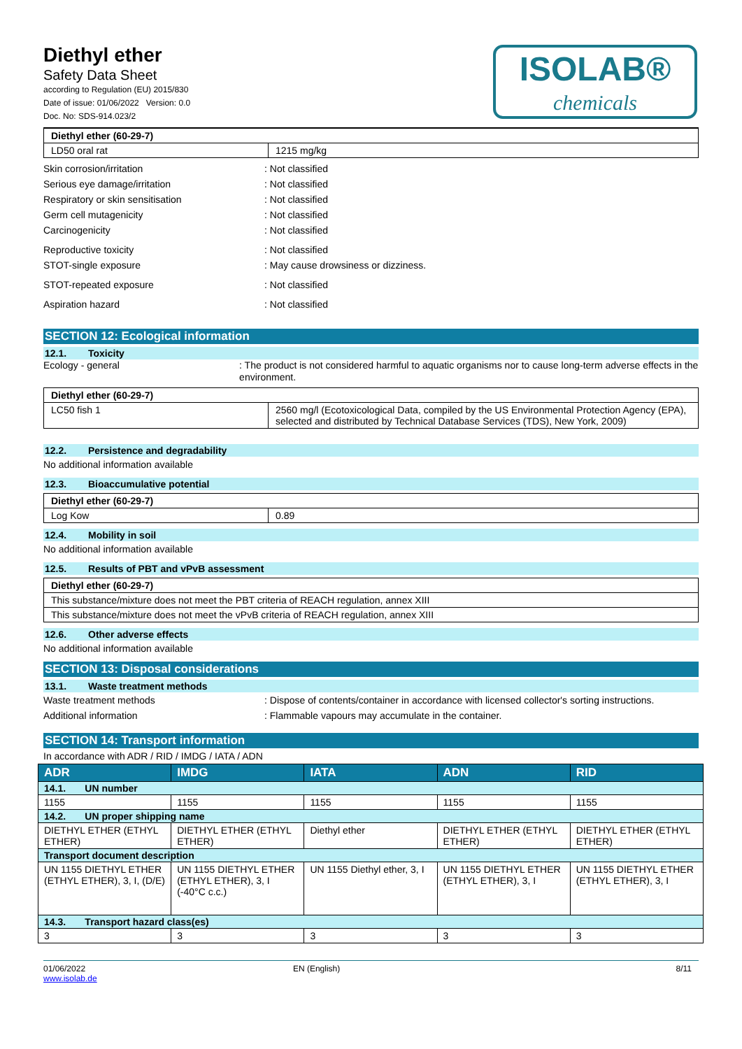Diethyl ether
Safety Data Sheet
according to Regulation (EU) 2015/830
Date of issue: 01/06/2022 Version: 0.0
Doc. No: SDS-914.023/2
ISOLAB®
chemicals
| Diethyl ether (60-29-7) | |
| LD50 oral rat | 1215 mg/kg |
Skin corrosion/irritation : Not classified
Serious eye damage/irritation : Not classified
Respiratory or skin sensitisation : Not classified
Germ cell mutagenicity : Not classified
Carcinogenicity : Not classified
Reproductive toxicity : Not classified
STOT-single exposure : May cause drowsiness or dizziness.
STOT-repeated exposure : Not classified
Aspiration hazard : Not classified
SECTION 12: Ecological information
12.1. Toxicity
Ecology - general : The product is not considered harmful to aquatic organisms nor to cause long-term adverse effects in the environment.
| Diethyl ether (60-29-7) | |
| LC50 fish 1 | 2560 mg/l (Ecotoxicological Data, compiled by the US Environmental Protection Agency (EPA), selected and distributed by Technical Database Services (TDS), New York, 2009) |
12.2. Persistence and degradability
No additional information available
12.3. Bioaccumulative potential
| Diethyl ether (60-29-7) | |
| Log Kow | 0.89 |
12.4. Mobility in soil
No additional information available
12.5. Results of PBT and vPvB assessment
| Diethyl ether (60-29-7) |
| This substance/mixture does not meet the PBT criteria of REACH regulation, annex XIII |
| This substance/mixture does not meet the vPvB criteria of REACH regulation, annex XIII |
12.6. Other adverse effects
No additional information available
SECTION 13: Disposal considerations
13.1. Waste treatment methods
Waste treatment methods : Dispose of contents/container in accordance with licensed collector's sorting instructions.
Additional information : Flammable vapours may accumulate in the container.
SECTION 14: Transport information
In accordance with ADR / RID / IMDG / IATA / ADN
| ADR | IMDG | IATA | ADN | RID |
| --- | --- | --- | --- | --- |
| 14.1. UN number | | | | |
| 1155 | 1155 | 1155 | 1155 | 1155 |
| 14.2. UN proper shipping name | | | | |
| DIETHYL ETHER (ETHYL ETHER) | DIETHYL ETHER (ETHYL ETHER) | Diethyl ether | DIETHYL ETHER (ETHYL ETHER) | DIETHYL ETHER (ETHYL ETHER) |
| Transport document description | | | | |
| UN 1155 DIETHYL ETHER (ETHYL ETHER), 3, I, (D/E) | UN 1155 DIETHYL ETHER (ETHYL ETHER), 3, I (-40°C c.c.) | UN 1155 Diethyl ether, 3, I | UN 1155 DIETHYL ETHER (ETHYL ETHER), 3, I | UN 1155 DIETHYL ETHER (ETHYL ETHER), 3, I |
| 14.3. Transport hazard class(es) | | | | |
| 3 | 3 | 3 | 3 | 3 |
01/06/2022
www.isolab.de
EN (English) 8/11